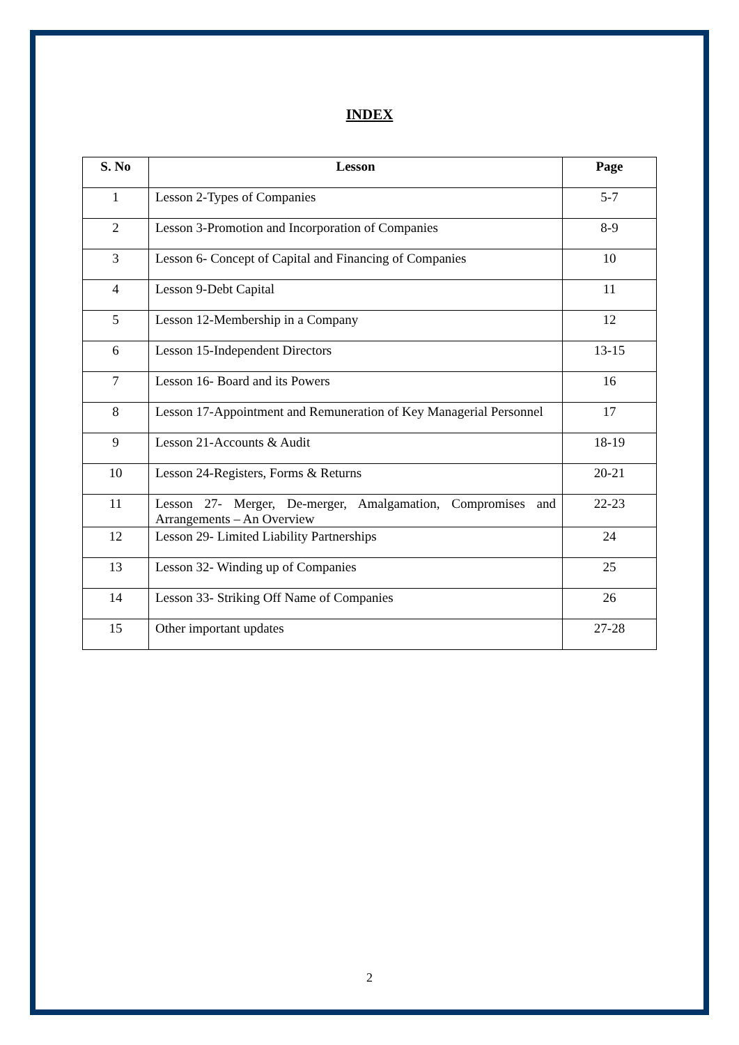INDEX
| S. No | Lesson | Page |
| --- | --- | --- |
| 1 | Lesson 2-Types of Companies | 5-7 |
| 2 | Lesson 3-Promotion and Incorporation of Companies | 8-9 |
| 3 | Lesson 6- Concept of Capital and Financing of Companies | 10 |
| 4 | Lesson 9-Debt Capital | 11 |
| 5 | Lesson 12-Membership in a Company | 12 |
| 6 | Lesson 15-Independent Directors | 13-15 |
| 7 | Lesson 16- Board and its Powers | 16 |
| 8 | Lesson 17-Appointment and Remuneration of Key Managerial Personnel | 17 |
| 9 | Lesson 21-Accounts & Audit | 18-19 |
| 10 | Lesson 24-Registers, Forms & Returns | 20-21 |
| 11 | Lesson 27- Merger, De-merger, Amalgamation, Compromises and Arrangements – An Overview | 22-23 |
| 12 | Lesson 29- Limited Liability Partnerships | 24 |
| 13 | Lesson 32- Winding up of Companies | 25 |
| 14 | Lesson 33- Striking Off Name of Companies | 26 |
| 15 | Other important updates | 27-28 |
2